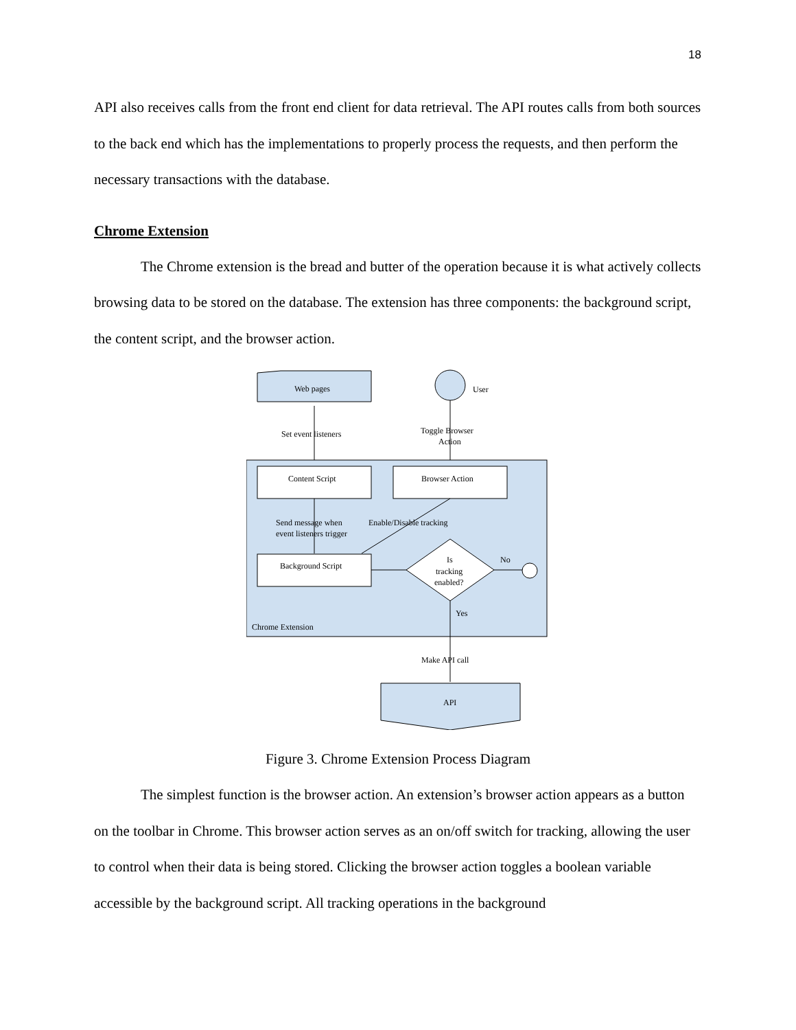18
API also receives calls from the front end client for data retrieval. The API routes calls from both sources to the back end which has the implementations to properly process the requests, and then perform the necessary transactions with the database.
Chrome Extension
The Chrome extension is the bread and butter of the operation because it is what actively collects browsing data to be stored on the database. The extension has three components: the background script, the content script, and the browser action.
Web pages
User
Set event listeners
Toggle Browser
Action
Content Script
Browser Action
Send message when
event listeners trigger
Enable/Disable tracking
Background Script
Is
tracking
enabled?
No
Yes
Chrome Extension
Make API call
API
Figure 3. Chrome Extension Process Diagram
The simplest function is the browser action. An extension’s browser action appears as a button on the toolbar in Chrome. This browser action serves as an on/off switch for tracking, allowing the user to control when their data is being stored. Clicking the browser action toggles a boolean variable accessible by the background script. All tracking operations in the background